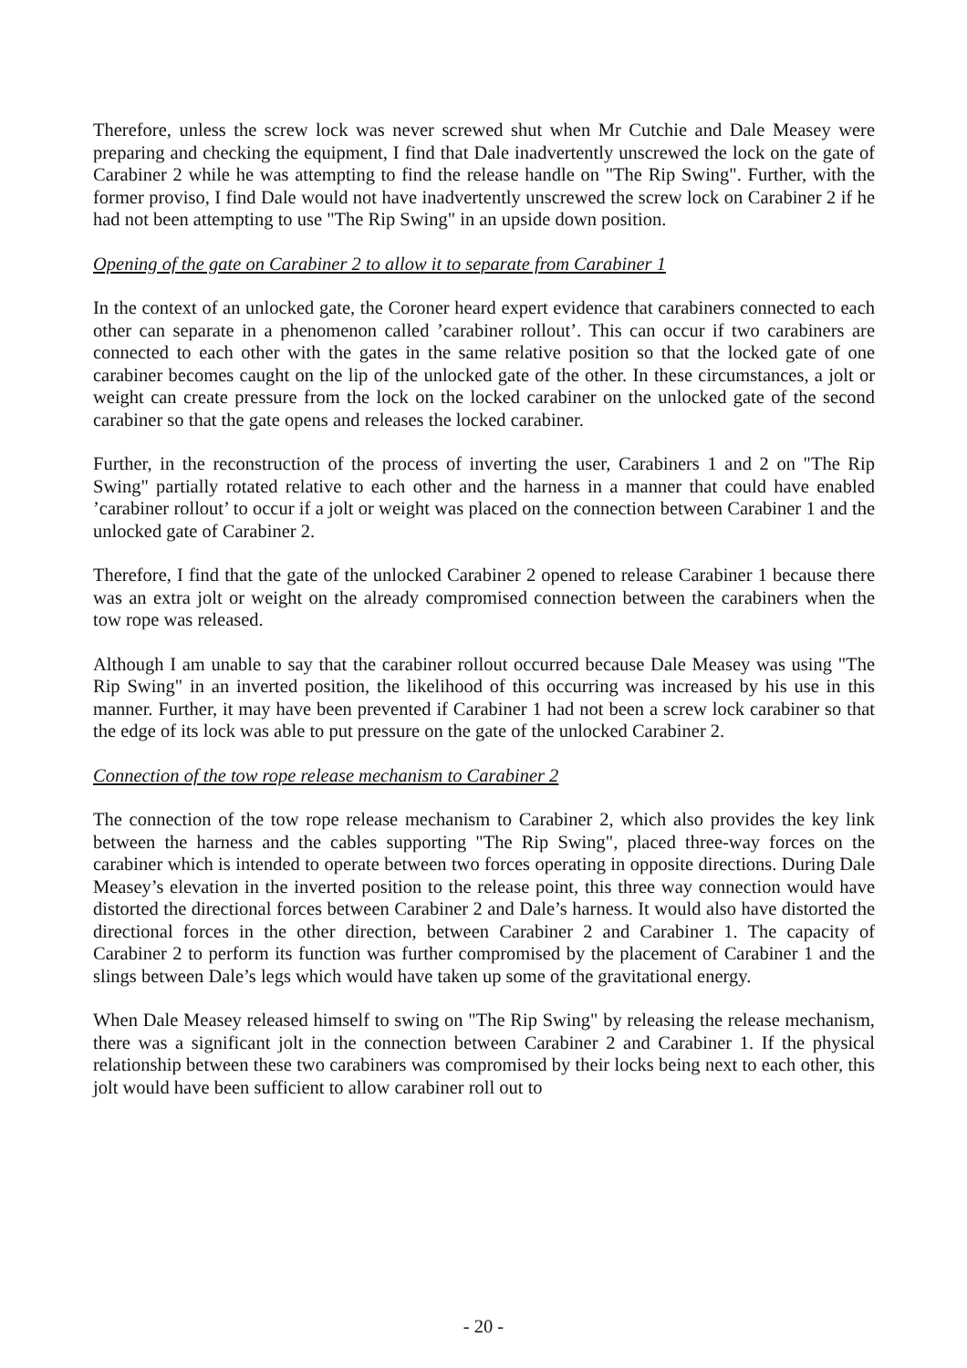Therefore, unless the screw lock was never screwed shut when Mr Cutchie and Dale Measey were preparing and checking the equipment, I find that Dale inadvertently unscrewed the lock on the gate of Carabiner 2 while he was attempting to find the release handle on "The Rip Swing". Further, with the former proviso, I find Dale would not have inadvertently unscrewed the screw lock on Carabiner 2 if he had not been attempting to use "The Rip Swing" in an upside down position.
Opening of the gate on Carabiner 2 to allow it to separate from Carabiner 1
In the context of an unlocked gate, the Coroner heard expert evidence that carabiners connected to each other can separate in a phenomenon called ’carabiner rollout’. This can occur if two carabiners are connected to each other with the gates in the same relative position so that the locked gate of one carabiner becomes caught on the lip of the unlocked gate of the other. In these circumstances, a jolt or weight can create pressure from the lock on the locked carabiner on the unlocked gate of the second carabiner so that the gate opens and releases the locked carabiner.
Further, in the reconstruction of the process of inverting the user, Carabiners 1 and 2 on "The Rip Swing" partially rotated relative to each other and the harness in a manner that could have enabled ’carabiner rollout’ to occur if a jolt or weight was placed on the connection between Carabiner 1 and the unlocked gate of Carabiner 2.
Therefore, I find that the gate of the unlocked Carabiner 2 opened to release Carabiner 1 because there was an extra jolt or weight on the already compromised connection between the carabiners when the tow rope was released.
Although I am unable to say that the carabiner rollout occurred because Dale Measey was using "The Rip Swing" in an inverted position, the likelihood of this occurring was increased by his use in this manner. Further, it may have been prevented if Carabiner 1 had not been a screw lock carabiner so that the edge of its lock was able to put pressure on the gate of the unlocked Carabiner 2.
Connection of the tow rope release mechanism to Carabiner 2
The connection of the tow rope release mechanism to Carabiner 2, which also provides the key link between the harness and the cables supporting "The Rip Swing", placed three-way forces on the carabiner which is intended to operate between two forces operating in opposite directions. During Dale Measey’s elevation in the inverted position to the release point, this three way connection would have distorted the directional forces between Carabiner 2 and Dale’s harness. It would also have distorted the directional forces in the other direction, between Carabiner 2 and Carabiner 1. The capacity of Carabiner 2 to perform its function was further compromised by the placement of Carabiner 1 and the slings between Dale’s legs which would have taken up some of the gravitational energy.
When Dale Measey released himself to swing on "The Rip Swing" by releasing the release mechanism, there was a significant jolt in the connection between Carabiner 2 and Carabiner 1. If the physical relationship between these two carabiners was compromised by their locks being next to each other, this jolt would have been sufficient to allow carabiner roll out to
- 20 -